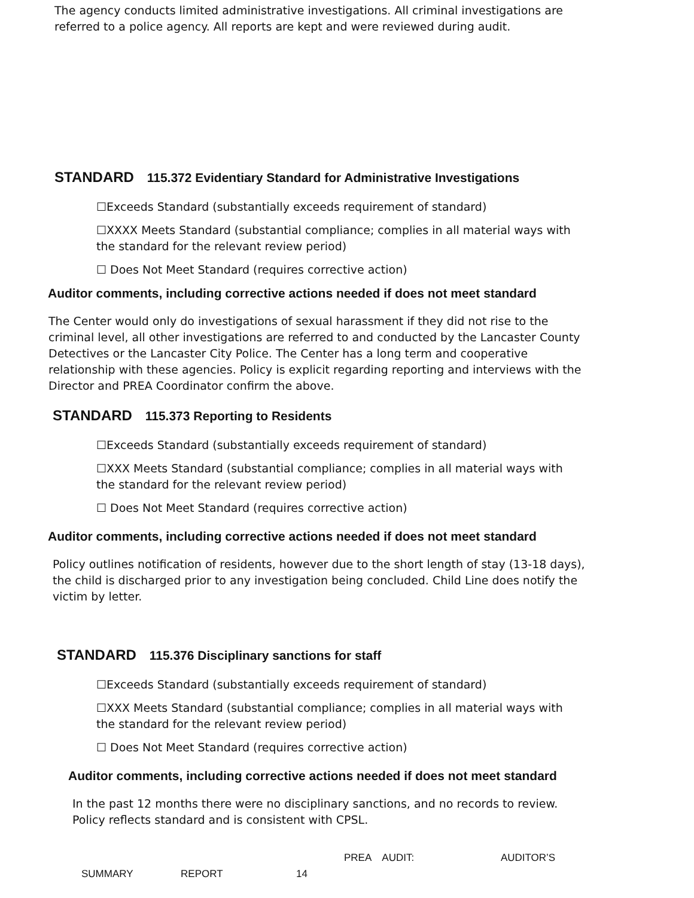The agency conducts limited administrative investigations. All criminal investigations are referred to a police agency. All reports are kept and were reviewed during audit.
STANDARD 115.372 Evidentiary Standard for Administrative Investigations
☐Exceeds Standard (substantially exceeds requirement of standard)
☐XXXX Meets Standard (substantial compliance; complies in all material ways with the standard for the relevant review period)
☐ Does Not Meet Standard (requires corrective action)
Auditor comments, including corrective actions needed if does not meet standard
The Center would only do investigations of sexual harassment if they did not rise to the criminal level, all other investigations are referred to and conducted by the Lancaster County Detectives or the Lancaster City Police. The Center has a long term and cooperative relationship with these agencies. Policy is explicit regarding reporting and interviews with the Director and PREA Coordinator confirm the above.
STANDARD 115.373 Reporting to Residents
☐Exceeds Standard (substantially exceeds requirement of standard)
☐XXX Meets Standard (substantial compliance; complies in all material ways with the standard for the relevant review period)
☐ Does Not Meet Standard (requires corrective action)
Auditor comments, including corrective actions needed if does not meet standard
Policy outlines notification of residents, however due to the short length of stay (13-18 days), the child is discharged prior to any investigation being concluded. Child Line does notify the victim by letter.
STANDARD 115.376 Disciplinary sanctions for staff
☐Exceeds Standard (substantially exceeds requirement of standard)
☐XXX Meets Standard (substantial compliance; complies in all material ways with the standard for the relevant review period)
☐ Does Not Meet Standard (requires corrective action)
Auditor comments, including corrective actions needed if does not meet standard
In the past 12 months there were no disciplinary sanctions, and no records to review. Policy reflects standard and is consistent with CPSL.
PREA AUDIT: AUDITOR’S
SUMMARY REPORT 14